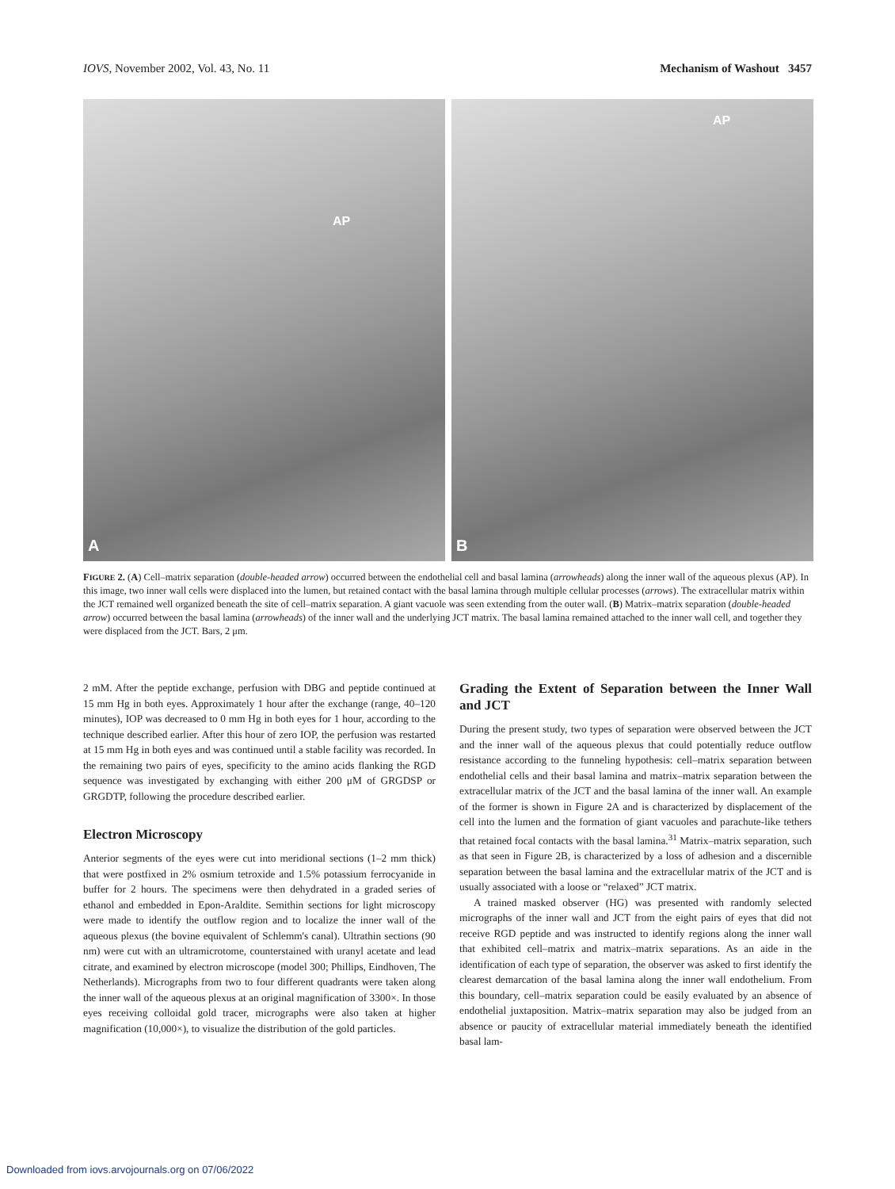IOVS, November 2002, Vol. 43, No. 11 Mechanism of Washout 3457
AP
A
AP
B
FIGURE 2. (A) Cell–matrix separation (double-headed arrow) occurred between the endothelial cell and basal lamina (arrowheads) along the inner wall of the aqueous plexus (AP). In this image, two inner wall cells were displaced into the lumen, but retained contact with the basal lamina through multiple cellular processes (arrows). The extracellular matrix within the JCT remained well organized beneath the site of cell–matrix separation. A giant vacuole was seen extending from the outer wall. (B) Matrix–matrix separation (double-headed arrow) occurred between the basal lamina (arrowheads) of the inner wall and the underlying JCT matrix. The basal lamina remained attached to the inner wall cell, and together they were displaced from the JCT. Bars, 2 μm.
2 mM. After the peptide exchange, perfusion with DBG and peptide continued at 15 mm Hg in both eyes. Approximately 1 hour after the exchange (range, 40–120 minutes), IOP was decreased to 0 mm Hg in both eyes for 1 hour, according to the technique described earlier. After this hour of zero IOP, the perfusion was restarted at 15 mm Hg in both eyes and was continued until a stable facility was recorded. In the remaining two pairs of eyes, specificity to the amino acids flanking the RGD sequence was investigated by exchanging with either 200 μM of GRGDSP or GRGDTP, following the procedure described earlier.
Electron Microscopy
Anterior segments of the eyes were cut into meridional sections (1–2 mm thick) that were postfixed in 2% osmium tetroxide and 1.5% potassium ferrocyanide in buffer for 2 hours. The specimens were then dehydrated in a graded series of ethanol and embedded in Epon-Araldite. Semithin sections for light microscopy were made to identify the outflow region and to localize the inner wall of the aqueous plexus (the bovine equivalent of Schlemm's canal). Ultrathin sections (90 nm) were cut with an ultramicrotome, counterstained with uranyl acetate and lead citrate, and examined by electron microscope (model 300; Phillips, Eindhoven, The Netherlands). Micrographs from two to four different quadrants were taken along the inner wall of the aqueous plexus at an original magnification of 3300×. In those eyes receiving colloidal gold tracer, micrographs were also taken at higher magnification (10,000×), to visualize the distribution of the gold particles.
Grading the Extent of Separation between the Inner Wall and JCT
During the present study, two types of separation were observed between the JCT and the inner wall of the aqueous plexus that could potentially reduce outflow resistance according to the funneling hypothesis: cell–matrix separation between endothelial cells and their basal lamina and matrix–matrix separation between the extracellular matrix of the JCT and the basal lamina of the inner wall. An example of the former is shown in Figure 2A and is characterized by displacement of the cell into the lumen and the formation of giant vacuoles and parachute-like tethers that retained focal contacts with the basal lamina.<sup>31</sup> Matrix–matrix separation, such as that seen in Figure 2B, is characterized by a loss of adhesion and a discernible separation between the basal lamina and the extracellular matrix of the JCT and is usually associated with a loose or “relaxed” JCT matrix.
A trained masked observer (HG) was presented with randomly selected micrographs of the inner wall and JCT from the eight pairs of eyes that did not receive RGD peptide and was instructed to identify regions along the inner wall that exhibited cell–matrix and matrix–matrix separations. As an aide in the identification of each type of separation, the observer was asked to first identify the clearest demarcation of the basal lamina along the inner wall endothelium. From this boundary, cell–matrix separation could be easily evaluated by an absence of endothelial juxtaposition. Matrix–matrix separation may also be judged from an absence or paucity of extracellular material immediately beneath the identified basal lam-
Downloaded from iovs.arvojournals.org on 07/06/2022